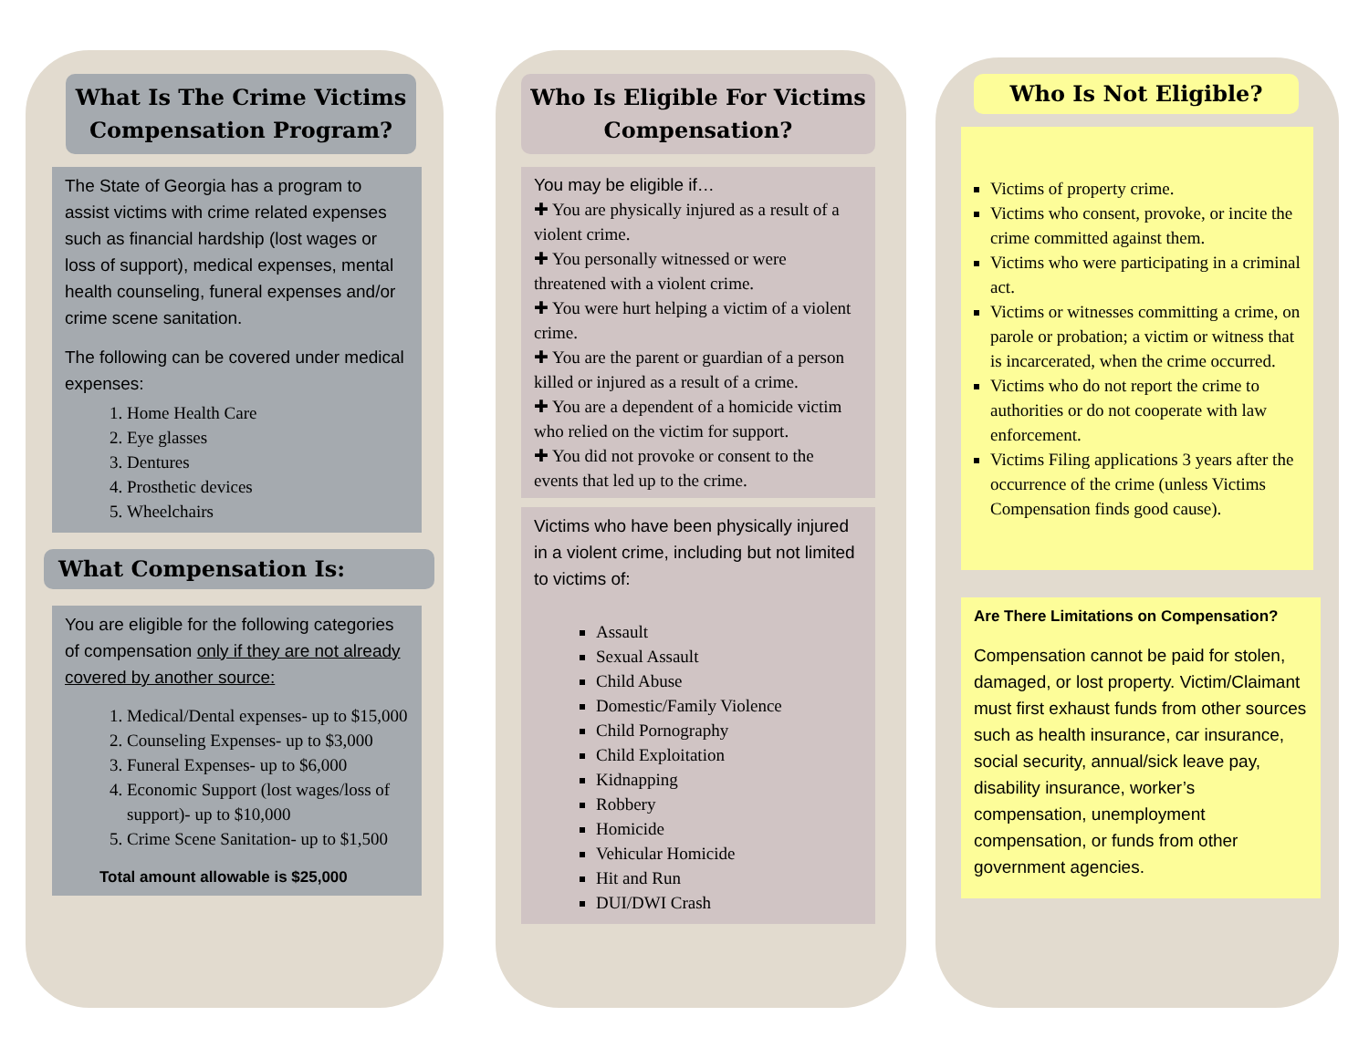What Is The Crime Victims Compensation Program?
The State of Georgia has a program to assist victims with crime related expenses such as financial hardship (lost wages or loss of support), medical expenses, mental health counseling, funeral expenses and/or crime scene sanitation.
The following can be covered under medical expenses:
1. Home Health Care
2. Eye glasses
3. Dentures
4. Prosthetic devices
5. Wheelchairs
What Compensation Is:
You are eligible for the following categories of compensation only if they are not already covered by another source:
1. Medical/Dental expenses- up to $15,000
2. Counseling Expenses- up to $3,000
3. Funeral Expenses- up to $6,000
4. Economic Support (lost wages/loss of support)- up to $10,000
5. Crime Scene Sanitation- up to $1,500
Total amount allowable is $25,000
Who Is Eligible For Victims Compensation?
You may be eligible if…
✚ You are physically injured as a result of a violent crime.
✚ You personally witnessed or were threatened with a violent crime.
✚ You were hurt helping a victim of a violent crime.
✚ You are the parent or guardian of a person killed or injured as a result of a crime.
✚ You are a dependent of a homicide victim who relied on the victim for support.
✚ You did not provoke or consent to the events that led up to the crime.
Victims who have been physically injured in a violent crime, including but not limited to victims of:
Assault
Sexual Assault
Child Abuse
Domestic/Family Violence
Child Pornography
Child Exploitation
Kidnapping
Robbery
Homicide
Vehicular Homicide
Hit and Run
DUI/DWI Crash
Who Is Not Eligible?
Victims of property crime.
Victims who consent, provoke, or incite the crime committed against them.
Victims who were participating in a criminal act.
Victims or witnesses committing a crime, on parole or probation; a victim or witness that is incarcerated, when the crime occurred.
Victims who do not report the crime to authorities or do not cooperate with law enforcement.
Victims Filing applications 3 years after the occurrence of the crime (unless Victims Compensation finds good cause).
Are There Limitations on Compensation?
Compensation cannot be paid for stolen, damaged, or lost property. Victim/Claimant must first exhaust funds from other sources such as health insurance, car insurance, social security, annual/sick leave pay, disability insurance, worker’s compensation, unemployment compensation, or funds from other government agencies.